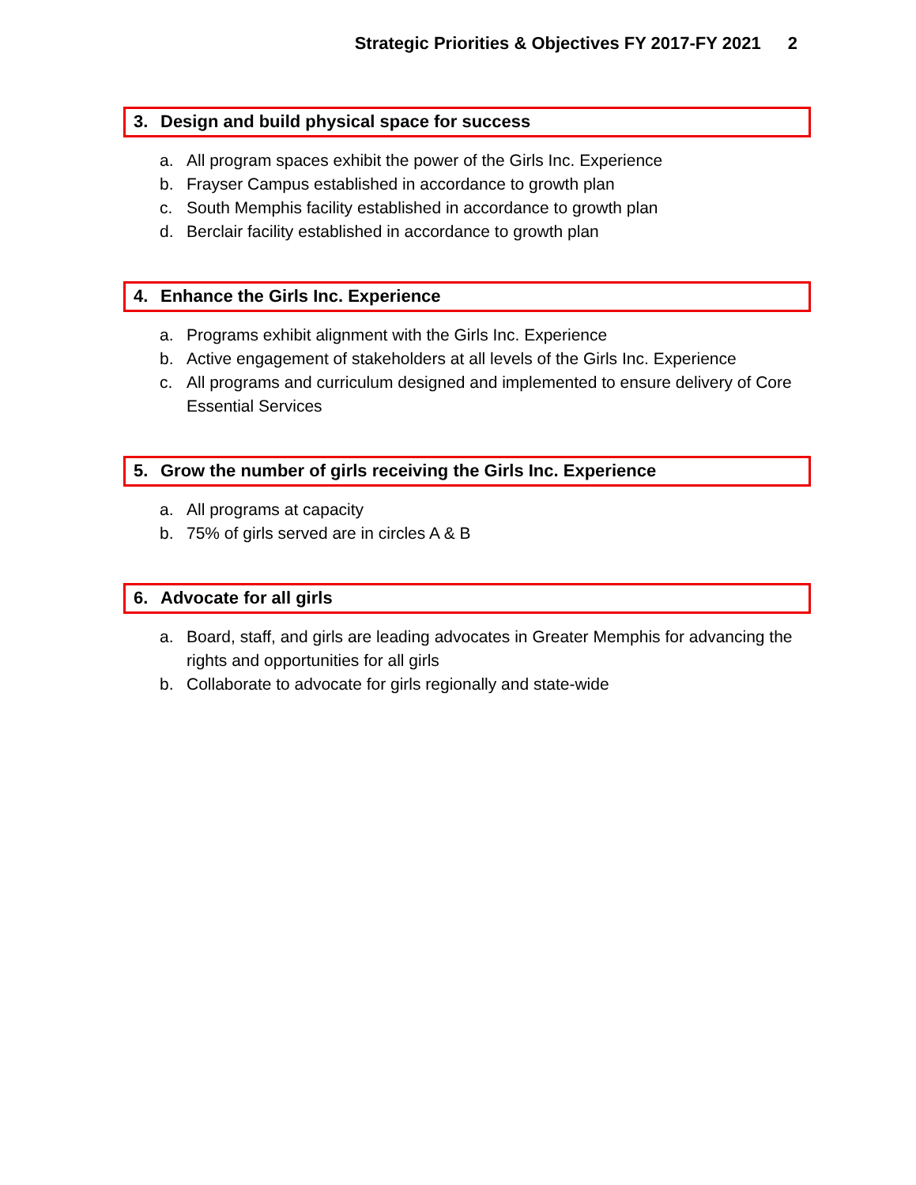Strategic Priorities & Objectives FY 2017-FY 2021 2
3. Design and build physical space for success
a. All program spaces exhibit the power of the Girls Inc. Experience
b. Frayser Campus established in accordance to growth plan
c. South Memphis facility established in accordance to growth plan
d. Berclair facility established in accordance to growth plan
4. Enhance the Girls Inc. Experience
a. Programs exhibit alignment with the Girls Inc. Experience
b. Active engagement of stakeholders at all levels of the Girls Inc. Experience
c. All programs and curriculum designed and implemented to ensure delivery of Core Essential Services
5. Grow the number of girls receiving the Girls Inc. Experience
a. All programs at capacity
b. 75% of girls served are in circles A & B
6. Advocate for all girls
a. Board, staff, and girls are leading advocates in Greater Memphis for advancing the rights and opportunities for all girls
b. Collaborate to advocate for girls regionally and state-wide